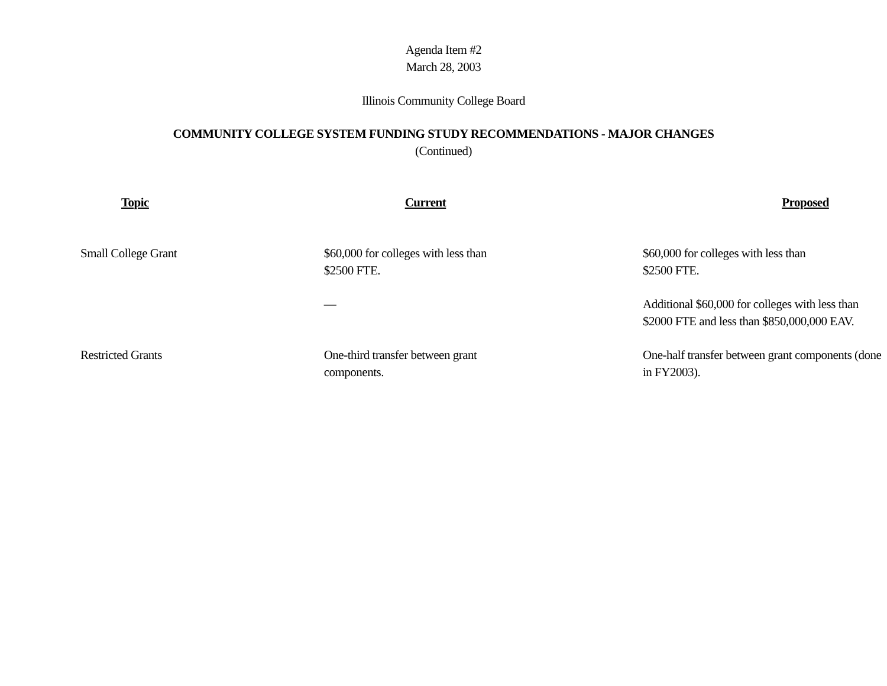Agenda Item #2
March 28, 2003
Illinois Community College Board
COMMUNITY COLLEGE SYSTEM FUNDING STUDY RECOMMENDATIONS - MAJOR CHANGES
(Continued)
| Topic | Current | Proposed |
| --- | --- | --- |
| Small College Grant | $60,000 for colleges with less than $2500 FTE. | $60,000 for colleges with less than $2500 FTE. |
| | — | Additional $60,000 for colleges with less than $2000 FTE and less than $850,000,000 EAV. |
| Restricted Grants | One-third transfer between grant components. | One-half transfer between grant components (done in FY2003). |